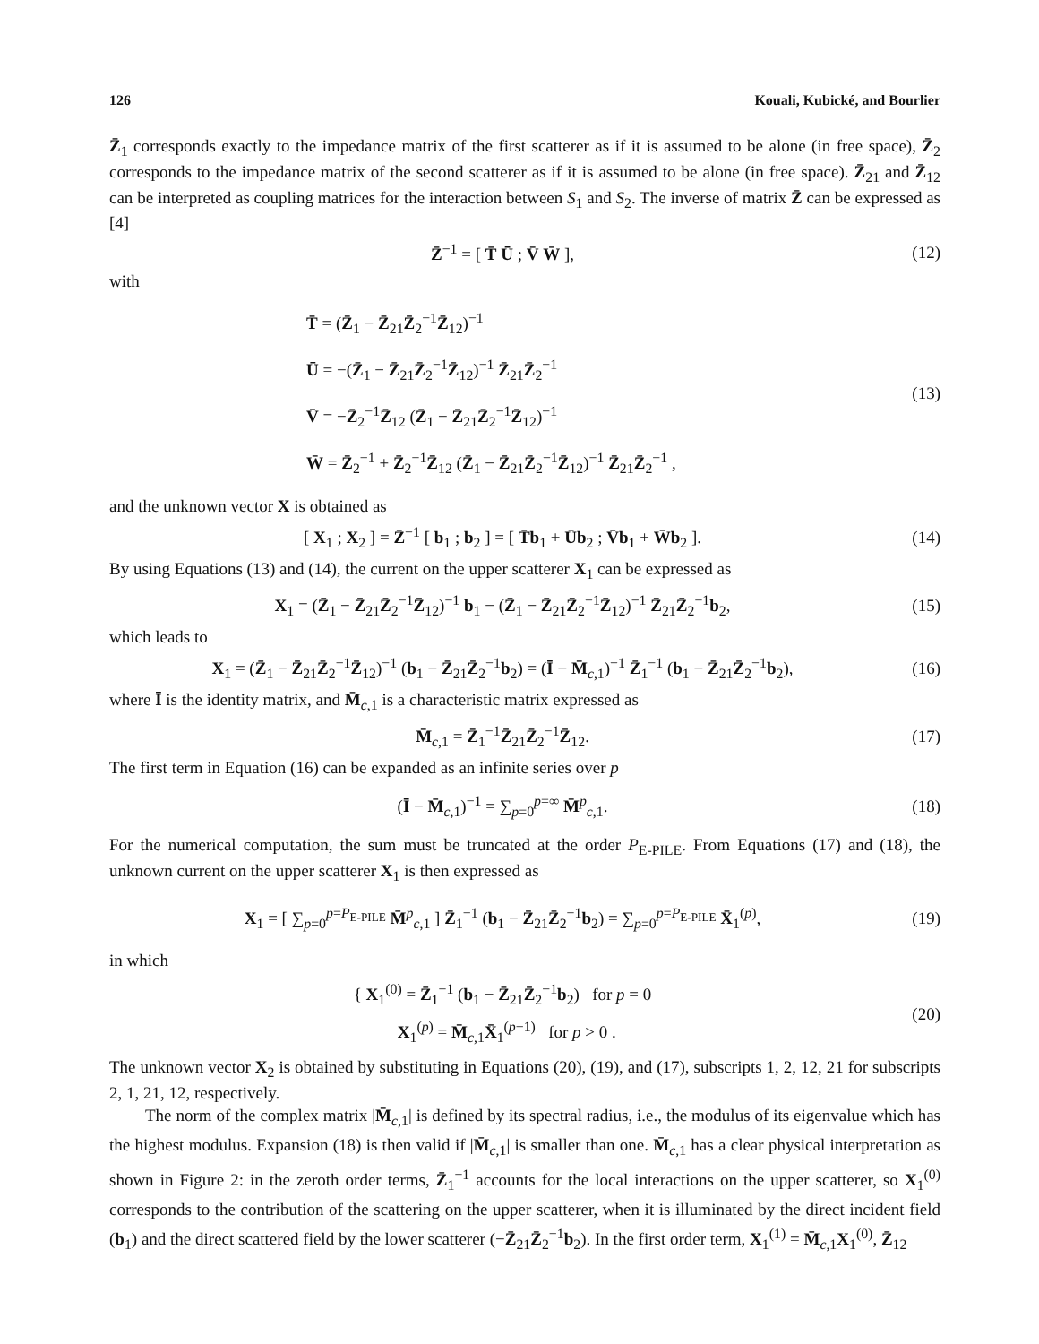126 Kouali, Kubické, and Bourlier
Z̄<sub>1</sub> corresponds exactly to the impedance matrix of the first scatterer as if it is assumed to be alone (in free space), Z̄<sub>2</sub> corresponds to the impedance matrix of the second scatterer as if it is assumed to be alone (in free space). Z̄<sub>21</sub> and Z̄<sub>12</sub> can be interpreted as coupling matrices for the interaction between S<sub>1</sub> and S<sub>2</sub>. The inverse of matrix Z̄ can be expressed as [4]
Z̄<sup>−1</sup> = [ T̄ Ū ; V̄ W̄ ], (12)
with
T̄ = (Z̄<sub>1</sub> − Z̄<sub>21</sub>Z̄<sub>2</sub><sup>−1</sup>Z̄<sub>12</sub>)<sup>−1</sup>
Ū = −(Z̄<sub>1</sub> − Z̄<sub>21</sub>Z̄<sub>2</sub><sup>−1</sup>Z̄<sub>12</sub>)<sup>−1</sup> Z̄<sub>21</sub>Z̄<sub>2</sub><sup>−1</sup>
V̄ = −Z̄<sub>2</sub><sup>−1</sup>Z̄<sub>12</sub> (Z̄<sub>1</sub> − Z̄<sub>21</sub>Z̄<sub>2</sub><sup>−1</sup>Z̄<sub>12</sub>)<sup>−1</sup>
W̄ = Z̄<sub>2</sub><sup>−1</sup> + Z̄<sub>2</sub><sup>−1</sup>Z̄<sub>12</sub> (Z̄<sub>1</sub> − Z̄<sub>21</sub>Z̄<sub>2</sub><sup>−1</sup>Z̄<sub>12</sub>)<sup>−1</sup> Z̄<sub>21</sub>Z̄<sub>2</sub><sup>−1</sup> ,
(13)
and the unknown vector X is obtained as
[ X<sub>1</sub> ; X<sub>2</sub> ] = Z̄<sup>−1</sup> [ b<sub>1</sub> ; b<sub>2</sub> ] = [ T̄b<sub>1</sub> + Ūb<sub>2</sub> ; V̄b<sub>1</sub> + W̄b<sub>2</sub> ].
(14)
By using Equations (13) and (14), the current on the upper scatterer X<sub>1</sub> can be expressed as
X<sub>1</sub> = (Z̄<sub>1</sub> − Z̄<sub>21</sub>Z̄<sub>2</sub><sup>−1</sup>Z̄<sub>12</sub>)<sup>−1</sup> b<sub>1</sub> − (Z̄<sub>1</sub> − Z̄<sub>21</sub>Z̄<sub>2</sub><sup>−1</sup>Z̄<sub>12</sub>)<sup>−1</sup> Z̄<sub>21</sub>Z̄<sub>2</sub><sup>−1</sup>b<sub>2</sub>,
(15)
which leads to
X<sub>1</sub> = (Z̄<sub>1</sub> − Z̄<sub>21</sub>Z̄<sub>2</sub><sup>−1</sup>Z̄<sub>12</sub>)<sup>−1</sup> (b<sub>1</sub> − Z̄<sub>21</sub>Z̄<sub>2</sub><sup>−1</sup>b<sub>2</sub>) = (Ī − M̄<sub>c,1</sub>)<sup>−1</sup> Z̄<sub>1</sub><sup>−1</sup> (b<sub>1</sub> − Z̄<sub>21</sub>Z̄<sub>2</sub><sup>−1</sup>b<sub>2</sub>),
(16)
where Ī is the identity matrix, and M̄<sub>c,1</sub> is a characteristic matrix expressed as
M̄<sub>c,1</sub> = Z̄<sub>1</sub><sup>−1</sup>Z̄<sub>21</sub>Z̄<sub>2</sub><sup>−1</sup>Z̄<sub>12</sub>. (17)
The first term in Equation (16) can be expanded as an infinite series over p
(Ī − M̄<sub>c,1</sub>)<sup>−1</sup> = ∑<sub>p=0</sub><sup>p=∞</sup> M̄<sup>p</sup><sub>c,1</sub>.
(18)
For the numerical computation, the sum must be truncated at the order P<sub>E-PILE</sub>. From Equations (17) and (18), the unknown current on the upper scatterer X<sub>1</sub> is then expressed as
X<sub>1</sub> = [ ∑<sub>p=0</sub><sup>p=P<sub>E-PILE</sub></sup> M̄<sup>p</sup><sub>c,1</sub> ] Z̄<sub>1</sub><sup>−1</sup> (b<sub>1</sub> − Z̄<sub>21</sub>Z̄<sub>2</sub><sup>−1</sup>b<sub>2</sub>) = ∑<sub>p=0</sub><sup>p=P<sub>E-PILE</sub></sup> X̄<sub>1</sub><sup>(p)</sup>,
(19)
in which
{ X<sub>1</sub><sup>(0)</sup> = Z̄<sub>1</sub><sup>−1</sup> (b<sub>1</sub> − Z̄<sub>21</sub>Z̄<sub>2</sub><sup>−1</sup>b<sub>2</sub>) for p = 0
X<sub>1</sub><sup>(p)</sup> = M̄<sub>c,1</sub>X̄<sub>1</sub><sup>(p−1)</sup> for p > 0 .
(20)
The unknown vector X<sub>2</sub> is obtained by substituting in Equations (20), (19), and (17), subscripts 1, 2, 12, 21 for subscripts 2, 1, 21, 12, respectively.
The norm of the complex matrix |M̄<sub>c,1</sub>| is defined by its spectral radius, i.e., the modulus of its eigenvalue which has the highest modulus. Expansion (18) is then valid if |M̄<sub>c,1</sub>| is smaller than one. M̄<sub>c,1</sub> has a clear physical interpretation as shown in Figure 2: in the zeroth order terms, Z̄<sub>1</sub><sup>−1</sup> accounts for the local interactions on the upper scatterer, so X<sub>1</sub><sup>(0)</sup> corresponds to the contribution of the scattering on the upper scatterer, when it is illuminated by the direct incident field (b<sub>1</sub>) and the direct scattered field by the lower scatterer (−Z̄<sub>21</sub>Z̄<sub>2</sub><sup>−1</sup>b<sub>2</sub>). In the first order term, X<sub>1</sub><sup>(1)</sup> = M̄<sub>c,1</sub>X<sub>1</sub><sup>(0)</sup>, Z̄<sub>12</sub>